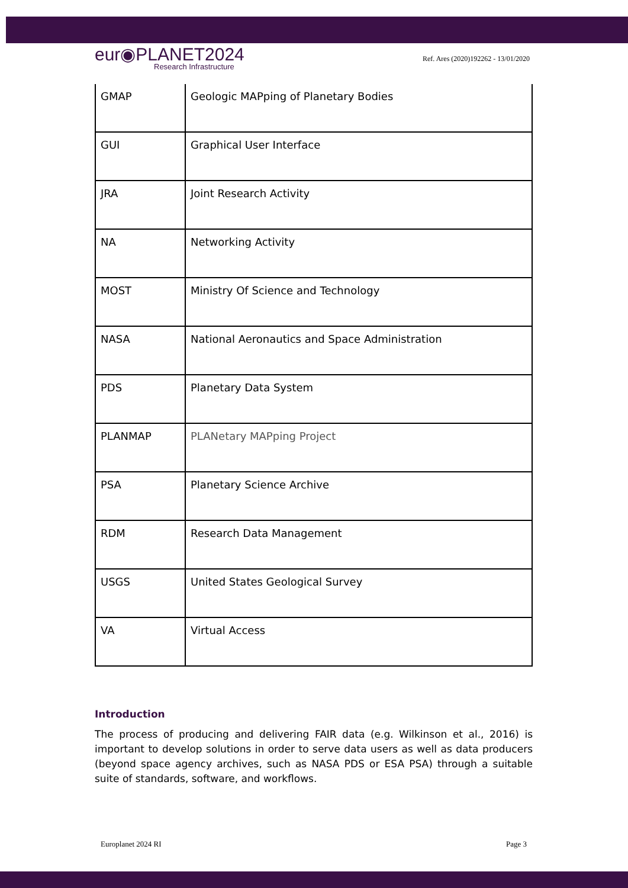eur◉PLANET2024
Research Infrastructure
Ref. Ares (2020)192262 - 13/01/2020
| GMAP | Geologic MAPping of Planetary Bodies |
| GUI | Graphical User Interface |
| JRA | Joint Research Activity |
| NA | Networking Activity |
| MOST | Ministry Of Science and Technology |
| NASA | National Aeronautics and Space Administration |
| PDS | Planetary Data System |
| PLANMAP | PLANetary MAPping Project |
| PSA | Planetary Science Archive |
| RDM | Research Data Management |
| USGS | United States Geological Survey |
| VA | Virtual Access |
Introduction
The process of producing and delivering FAIR data (e.g. Wilkinson et al., 2016) is important to develop solutions in order to serve data users as well as data producers (beyond space agency archives, such as NASA PDS or ESA PSA) through a suitable suite of standards, software, and workflows.
Europlanet 2024 RI Page 3